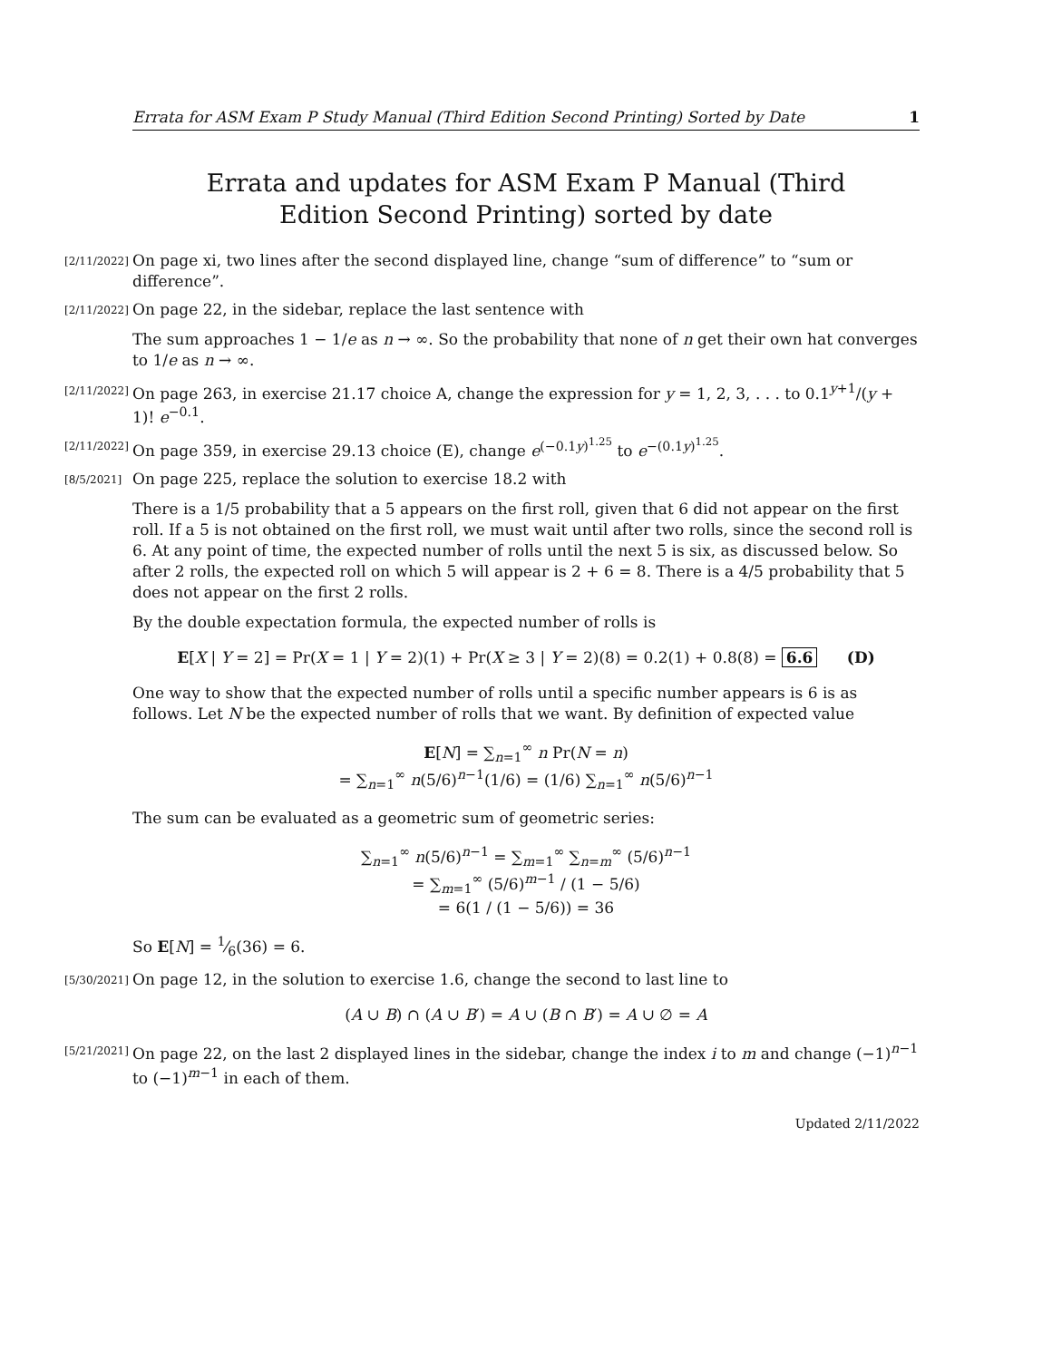Errata for ASM Exam P Study Manual (Third Edition Second Printing) Sorted by Date 1
Errata and updates for ASM Exam P Manual (Third Edition Second Printing) sorted by date
[2/11/2022] On page xi, two lines after the second displayed line, change “sum of difference” to “sum or difference”.
[2/11/2022] On page 22, in the sidebar, replace the last sentence with
The sum approaches 1 − 1/e as n → ∞. So the probability that none of n get their own hat converges to 1/e as n → ∞.
[2/11/2022] On page 263, in exercise 21.17 choice A, change the expression for y = 1, 2, 3, . . . to 0.1<sup>y+1</sup>/(y + 1)! e<sup>−0.1</sup>.
[2/11/2022] On page 359, in exercise 29.13 choice (E), change e<sup>(−0.1y)<sup>1.25</sup></sup> to e<sup>−(0.1y)<sup>1.25</sup></sup>.
[8/5/2021] On page 225, replace the solution to exercise 18.2 with
There is a 1/5 probability that a 5 appears on the first roll, given that 6 did not appear on the first roll. If a 5 is not obtained on the first roll, we must wait until after two rolls, since the second roll is 6. At any point of time, the expected number of rolls until the next 5 is six, as discussed below. So after 2 rolls, the expected roll on which 5 will appear is 2 + 6 = 8. There is a 4/5 probability that 5 does not appear on the first 2 rolls.
By the double expectation formula, the expected number of rolls is
E[X | Y = 2] = Pr(X = 1 | Y = 2)(1) + Pr(X ≥ 3 | Y = 2)(8) = 0.2(1) + 0.8(8) = 6.6 (D)
One way to show that the expected number of rolls until a specific number appears is 6 is as follows. Let N be the expected number of rolls that we want. By definition of expected value
E[N] = ∑<sub>n=1</sub><sup>∞</sup> n Pr(N = n)
= ∑<sub>n=1</sub><sup>∞</sup> n(5/6)<sup>n−1</sup>(1/6) = (1/6) ∑<sub>n=1</sub><sup>∞</sup> n(5/6)<sup>n−1</sup>
The sum can be evaluated as a geometric sum of geometric series:
∑<sub>n=1</sub><sup>∞</sup> n(5/6)<sup>n−1</sup> = ∑<sub>m=1</sub><sup>∞</sup> ∑<sub>n=m</sub><sup>∞</sup> (5/6)<sup>n−1</sup>
= ∑<sub>m=1</sub><sup>∞</sup> (5/6)<sup>m−1</sup> / (1 − 5/6)
= 6(1 / (1 − 5/6)) = 36
So E[N] = 1⁄6(36) = 6.
[5/30/2021] On page 12, in the solution to exercise 1.6, change the second to last line to
(A ∪ B) ∩ (A ∪ B′) = A ∪ (B ∩ B′) = A ∪ ∅ = A
[5/21/2021] On page 22, on the last 2 displayed lines in the sidebar, change the index i to m and change (−1)<sup>n−1</sup> to (−1)<sup>m−1</sup> in each of them.
Updated 2/11/2022